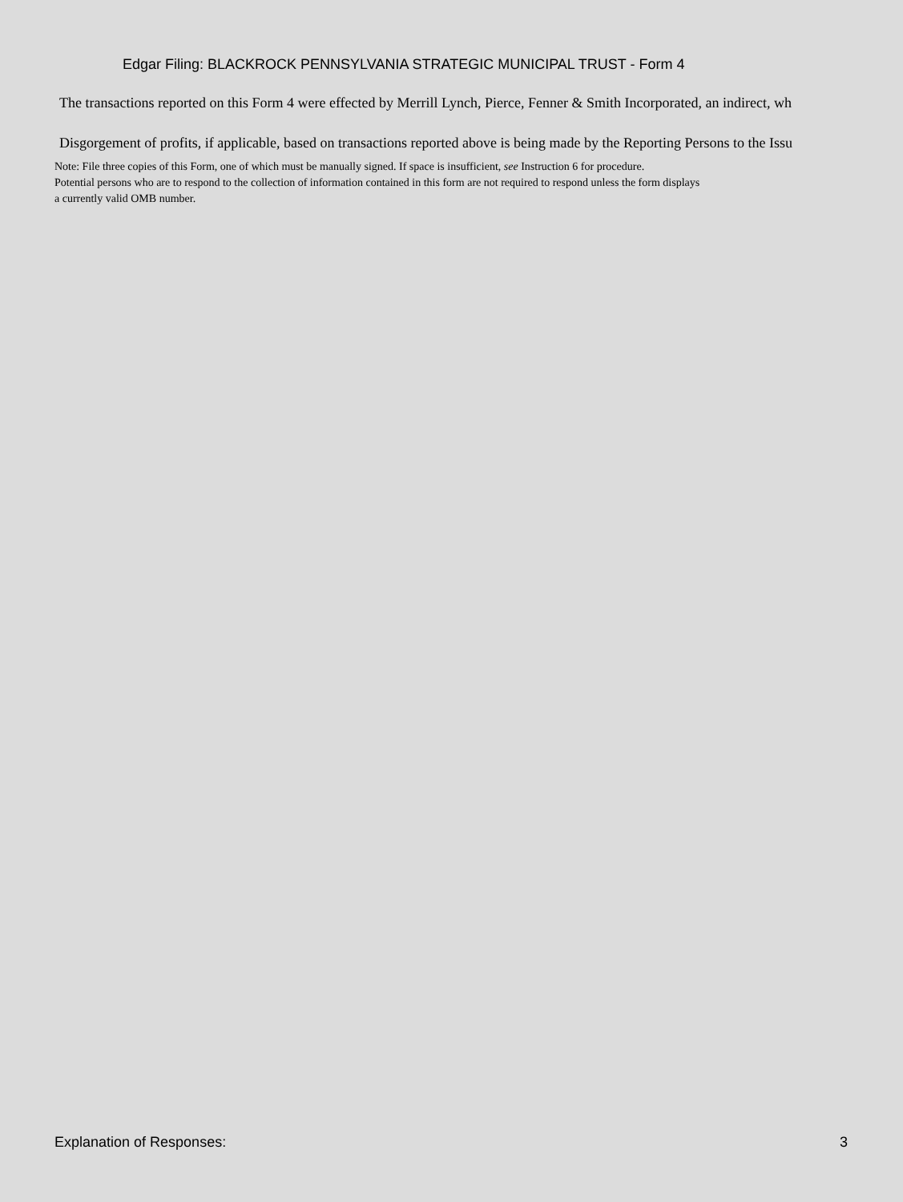Edgar Filing: BLACKROCK PENNSYLVANIA STRATEGIC MUNICIPAL TRUST - Form 4
The transactions reported on this Form 4 were effected by Merrill Lynch, Pierce, Fenner & Smith Incorporated, an indirect, wh
Disgorgement of profits, if applicable, based on transactions reported above is being made by the Reporting Persons to the Issu
Note: File three copies of this Form, one of which must be manually signed. If space is insufficient, see Instruction 6 for procedure.
Potential persons who are to respond to the collection of information contained in this form are not required to respond unless the form displays
a currently valid OMB number.
Explanation of Responses: 3